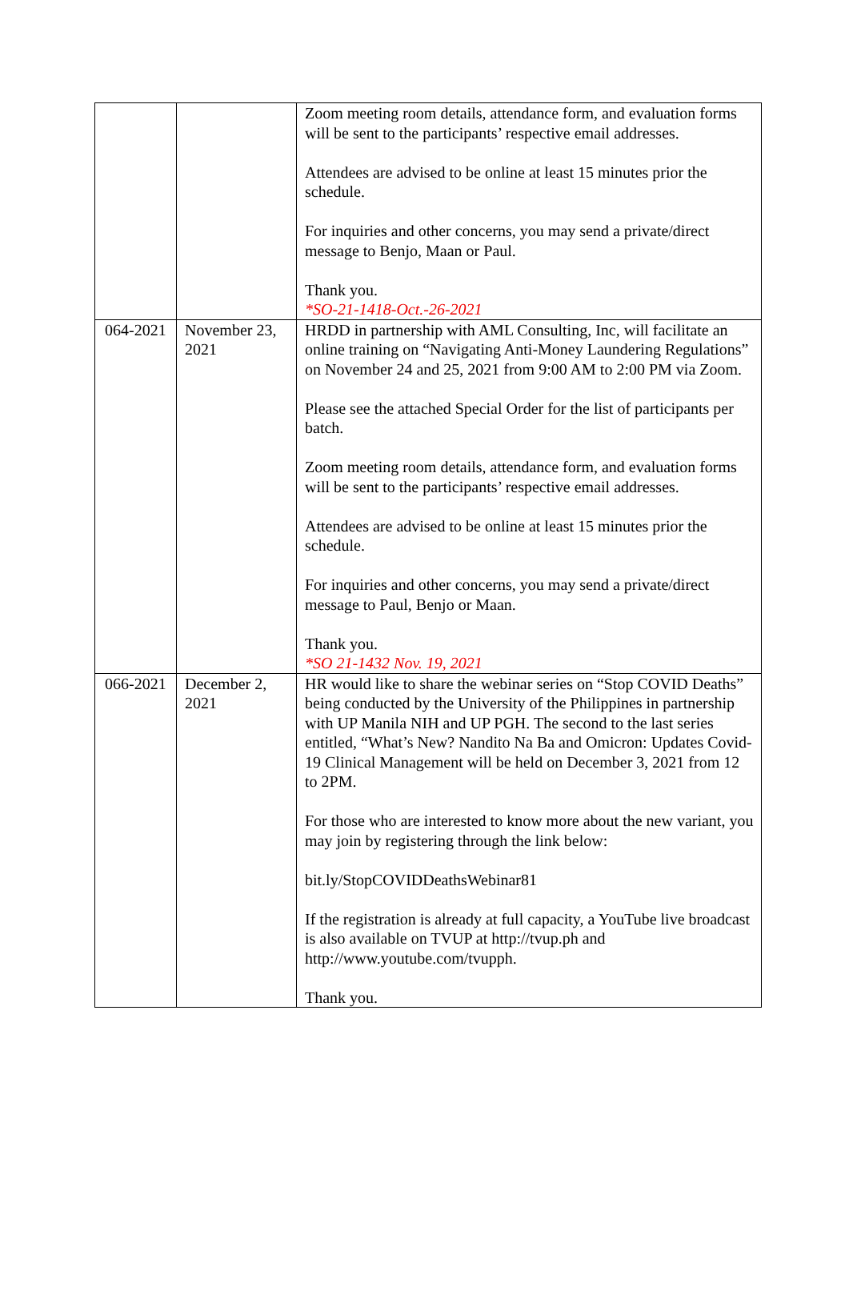| | | Zoom meeting room details, attendance form, and evaluation forms will be sent to the participants’ respective email addresses. Attendees are advised to be online at least 15 minutes prior the schedule. For inquiries and other concerns, you may send a private/direct message to Benjo, Maan or Paul. Thank you. *SO-21-1418-Oct.-26-2021 |
| 064-2021 | November 23, 2021 | HRDD in partnership with AML Consulting, Inc, will facilitate an online training on “Navigating Anti-Money Laundering Regulations” on November 24 and 25, 2021 from 9:00 AM to 2:00 PM via Zoom. Please see the attached Special Order for the list of participants per batch. Zoom meeting room details, attendance form, and evaluation forms will be sent to the participants’ respective email addresses. Attendees are advised to be online at least 15 minutes prior the schedule. For inquiries and other concerns, you may send a private/direct message to Paul, Benjo or Maan. Thank you. *SO 21-1432 Nov. 19, 2021 |
| 066-2021 | December 2, 2021 | HR would like to share the webinar series on “Stop COVID Deaths” being conducted by the University of the Philippines in partnership with UP Manila NIH and UP PGH. The second to the last series entitled, “What’s New? Nandito Na Ba and Omicron: Updates Covid-19 Clinical Management will be held on December 3, 2021 from 12 to 2PM. For those who are interested to know more about the new variant, you may join by registering through the link below: bit.ly/StopCOVIDDeathsWebinar81 If the registration is already at full capacity, a YouTube live broadcast is also available on TVUP at http://tvup.ph and http://www.youtube.com/tvupph. Thank you. |